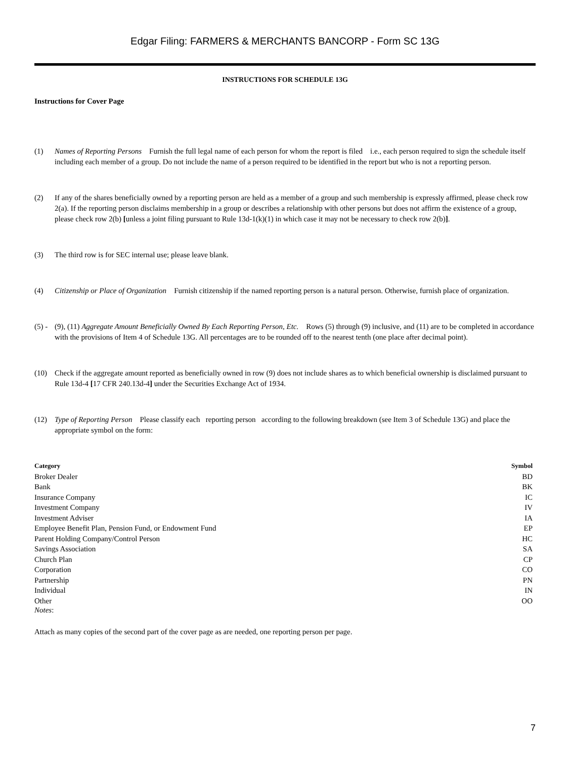Edgar Filing: FARMERS & MERCHANTS BANCORP - Form SC 13G
INSTRUCTIONS FOR SCHEDULE 13G
Instructions for Cover Page
(1) Names of Reporting Persons Furnish the full legal name of each person for whom the report is filed i.e., each person required to sign the schedule itself including each member of a group. Do not include the name of a person required to be identified in the report but who is not a reporting person.
(2) If any of the shares beneficially owned by a reporting person are held as a member of a group and such membership is expressly affirmed, please check row 2(a). If the reporting person disclaims membership in a group or describes a relationship with other persons but does not affirm the existence of a group, please check row 2(b) [unless a joint filing pursuant to Rule 13d-1(k)(1) in which case it may not be necessary to check row 2(b)].
(3) The third row is for SEC internal use; please leave blank.
(4) Citizenship or Place of Organization Furnish citizenship if the named reporting person is a natural person. Otherwise, furnish place of organization.
(5) -
(9), (11) Aggregate Amount Beneficially Owned By Each Reporting Person, Etc. Rows (5) through (9) inclusive, and (11) are to be completed in accordance with the provisions of Item 4 of Schedule 13G. All percentages are to be rounded off to the nearest tenth (one place after decimal point).
(10) Check if the aggregate amount reported as beneficially owned in row (9) does not include shares as to which beneficial ownership is disclaimed pursuant to Rule 13d-4 [17 CFR 240.13d-4] under the Securities Exchange Act of 1934.
(12) Type of Reporting Person Please classify each reporting person according to the following breakdown (see Item 3 of Schedule 13G) and place the appropriate symbol on the form:
| Category | Symbol |
| --- | --- |
| Broker Dealer | BD |
| Bank | BK |
| Insurance Company | IC |
| Investment Company | IV |
| Investment Adviser | IA |
| Employee Benefit Plan, Pension Fund, or Endowment Fund | EP |
| Parent Holding Company/Control Person | HC |
| Savings Association | SA |
| Church Plan | CP |
| Corporation | CO |
| Partnership | PN |
| Individual | IN |
| Other | OO |
Notes:
Attach as many copies of the second part of the cover page as are needed, one reporting person per page.
7